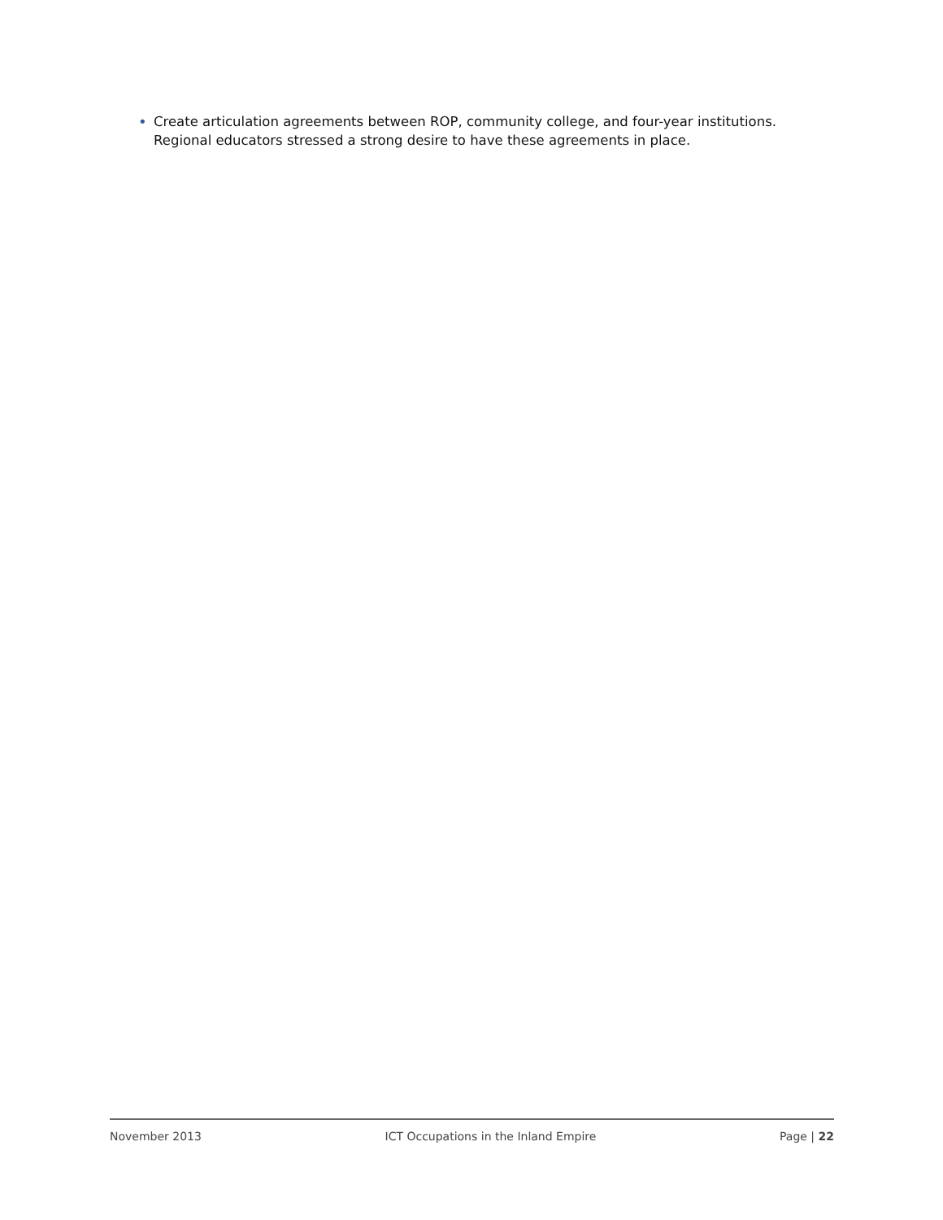• Create articulation agreements between ROP, community college, and four-year institutions. Regional educators stressed a strong desire to have these agreements in place.
November 2013 ICT Occupations in the Inland Empire Page | 22